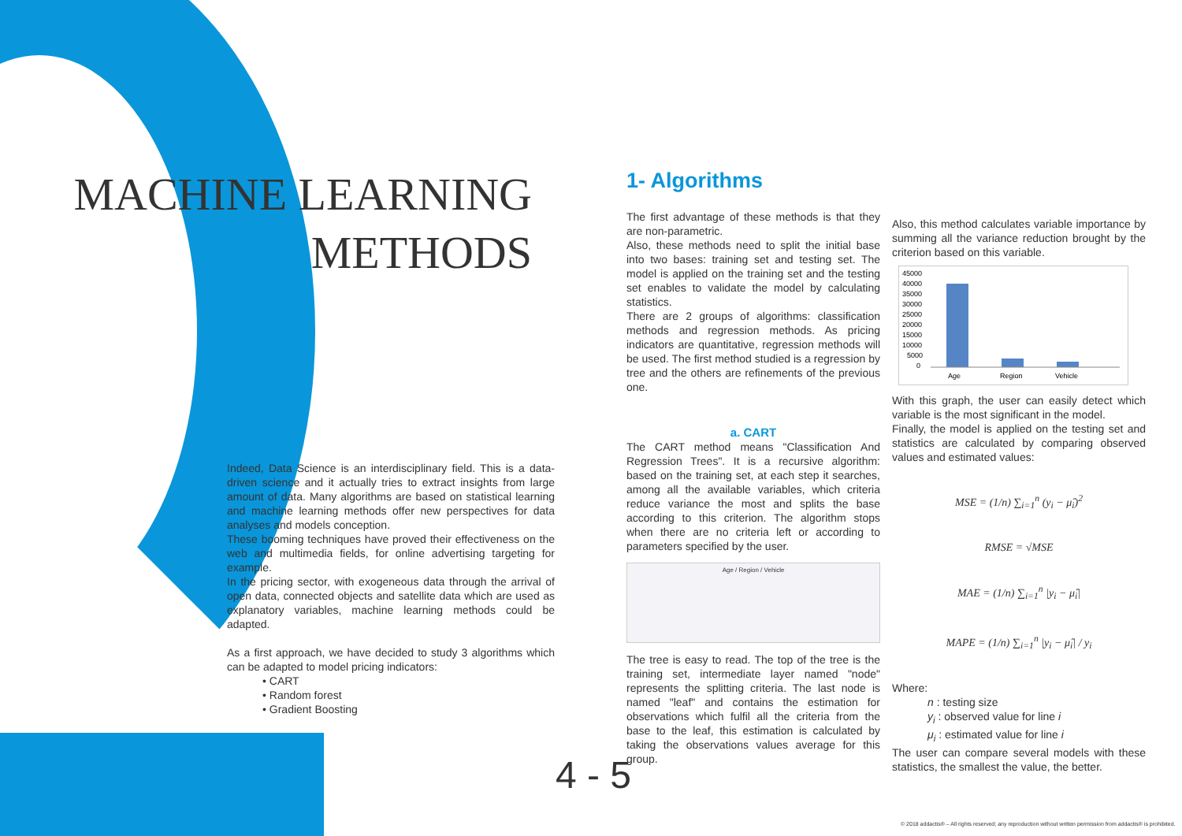MACHINE LEARNING
METHODS
Indeed, Data Science is an interdisciplinary field. This is a data-driven science and it actually tries to extract insights from large amount of data. Many algorithms are based on statistical learning and machine learning methods offer new perspectives for data analyses and models conception.
These booming techniques have proved their effectiveness on the web and multimedia fields, for online advertising targeting for example.
In the pricing sector, with exogeneous data through the arrival of open data, connected objects and satellite data which are used as explanatory variables, machine learning methods could be adapted.
As a first approach, we have decided to study 3 algorithms which can be adapted to model pricing indicators:
• CART
• Random forest
• Gradient Boosting
1- Algorithms
The first advantage of these methods is that they are non-parametric.
Also, these methods need to split the initial base into two bases: training set and testing set. The model is applied on the training set and the testing set enables to validate the model by calculating statistics.
There are 2 groups of algorithms: classification methods and regression methods. As pricing indicators are quantitative, regression methods will be used. The first method studied is a regression by tree and the others are refinements of the previous one.
a. CART
The CART method means "Classification And Regression Trees". It is a recursive algorithm: based on the training set, at each step it searches, among all the available variables, which criteria reduce variance the most and splits the base according to this criterion. The algorithm stops when there are no criteria left or according to parameters specified by the user.
Age / Region / Vehicle
The tree is easy to read. The top of the tree is the training set, intermediate layer named "node" represents the splitting criteria. The last node is named "leaf" and contains the estimation for observations which fulfil all the criteria from the base to the leaf, this estimation is calculated by taking the observations values average for this group.
Also, this method calculates variable importance by summing all the variance reduction brought by the criterion based on this variable.
45000
40000
35000
30000
25000
20000
15000
10000
5000
0
Age
Region
Vehicle
With this graph, the user can easily detect which variable is the most significant in the model.
Finally, the model is applied on the testing set and statistics are calculated by comparing observed values and estimated values:
MSE = (1/n) ∑<sub>i=1</sub><sup>n</sup> (y<sub>i</sub> − μ̂<sub>i</sub>)<sup>2</sup>
RMSE = √MSE
MAE = (1/n) ∑<sub>i=1</sub><sup>n</sup> |y<sub>i</sub> − μ̂<sub>i</sub>|
MAPE = (1/n) ∑<sub>i=1</sub><sup>n</sup> |y<sub>i</sub> − μ̂<sub>i</sub>| / y<sub>i</sub>
Where:
n : testing size
y<sub>i</sub> : observed value for line i
μ<sub>i</sub> : estimated value for line i
The user can compare several models with these statistics, the smallest the value, the better.
4 - 5
© 2018 addactis® – All rights reserved; any reproduction without written permission from addactis® is prohibited.